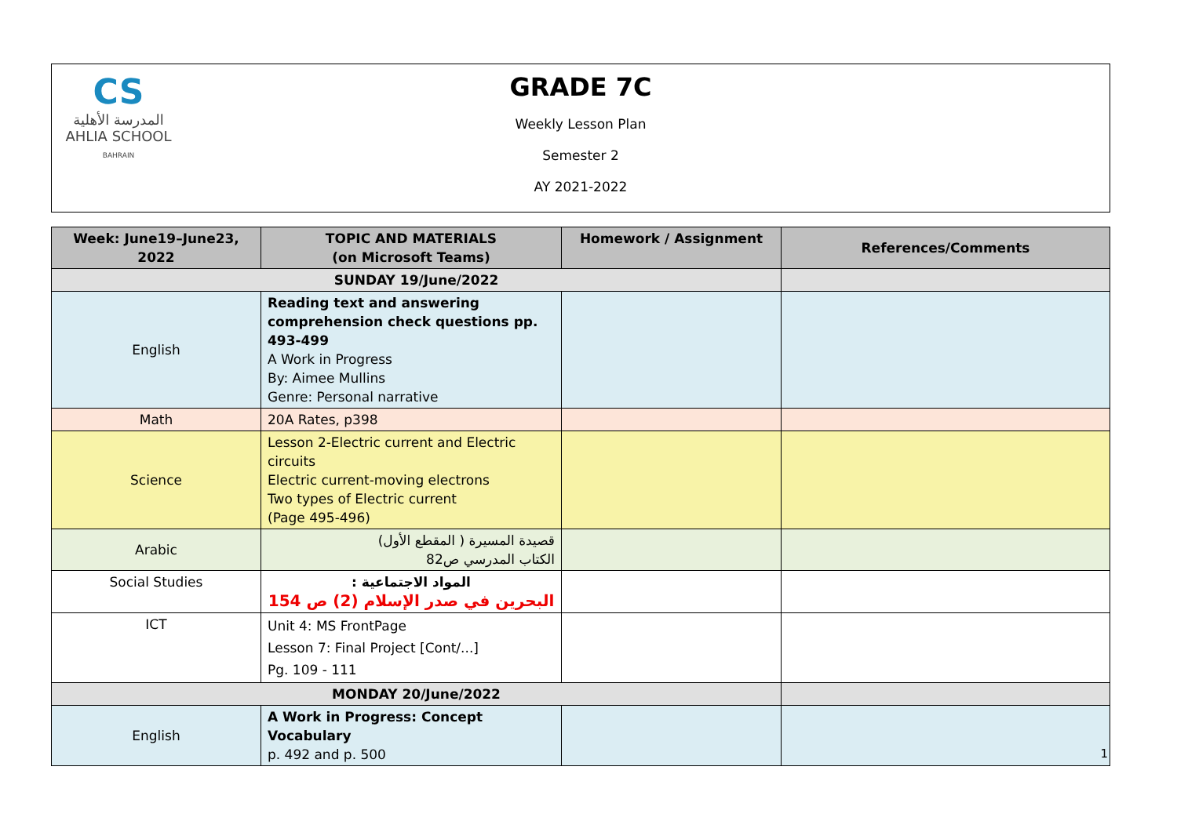CS
المدرسة الأهلية
AHLIA SCHOOL
BAHRAIN
GRADE 7C
Weekly Lesson Plan
Semester 2
AY 2021-2022
| Week: June19–June23, 2022 | TOPIC AND MATERIALS (on Microsoft Teams) | Homework / Assignment | References/Comments |
| --- | --- | --- | --- |
| SUNDAY 19/June/2022 | | | |
| English | Reading text and answering comprehension check questions pp. 493-499 A Work in Progress By: Aimee Mullins Genre: Personal narrative | | |
| Math | 20A Rates, p398 | | |
| Science | Lesson 2-Electric current and Electric circuits Electric current-moving electrons Two types of Electric current (Page 495-496) | | |
| Arabic | قصيدة المسيرة ( المقطع الأول) الكتاب المدرسي ص82 | | |
| Social Studies | المواد الاجتماعية : البحرين في صدر الإسلام (2) ص 154 | | |
| ICT | Unit 4: MS FrontPage Lesson 7: Final Project [Cont/...] Pg. 109 - 111 | | |
| MONDAY 20/June/2022 | | | |
| English | A Work in Progress: Concept Vocabulary p. 492 and p. 500 | | |
1